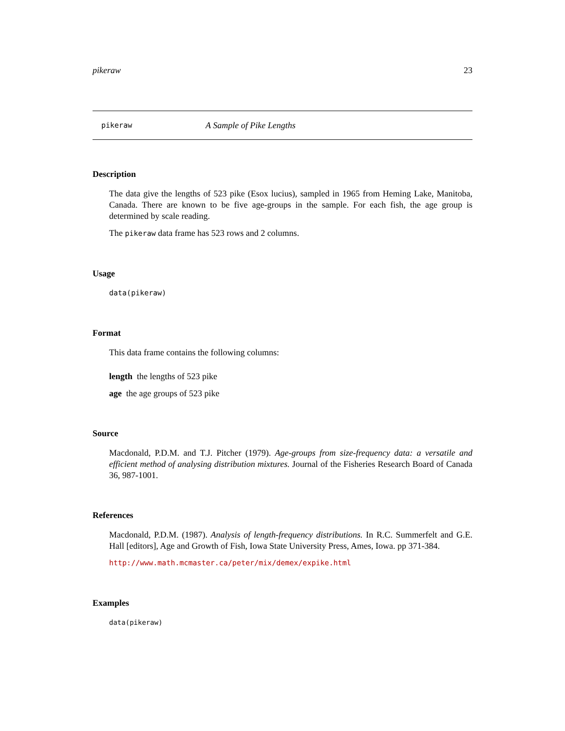pikeraw 23
pikeraw A Sample of Pike Lengths
Description
The data give the lengths of 523 pike (Esox lucius), sampled in 1965 from Heming Lake, Manitoba, Canada. There are known to be five age-groups in the sample. For each fish, the age group is determined by scale reading.
The pikeraw data frame has 523 rows and 2 columns.
Usage
data(pikeraw)
Format
This data frame contains the following columns:
length the lengths of 523 pike
age the age groups of 523 pike
Source
Macdonald, P.D.M. and T.J. Pitcher (1979). Age-groups from size-frequency data: a versatile and efficient method of analysing distribution mixtures. Journal of the Fisheries Research Board of Canada 36, 987-1001.
References
Macdonald, P.D.M. (1987). Analysis of length-frequency distributions. In R.C. Summerfelt and G.E. Hall [editors], Age and Growth of Fish, Iowa State University Press, Ames, Iowa. pp 371-384.
http://www.math.mcmaster.ca/peter/mix/demex/expike.html
Examples
data(pikeraw)